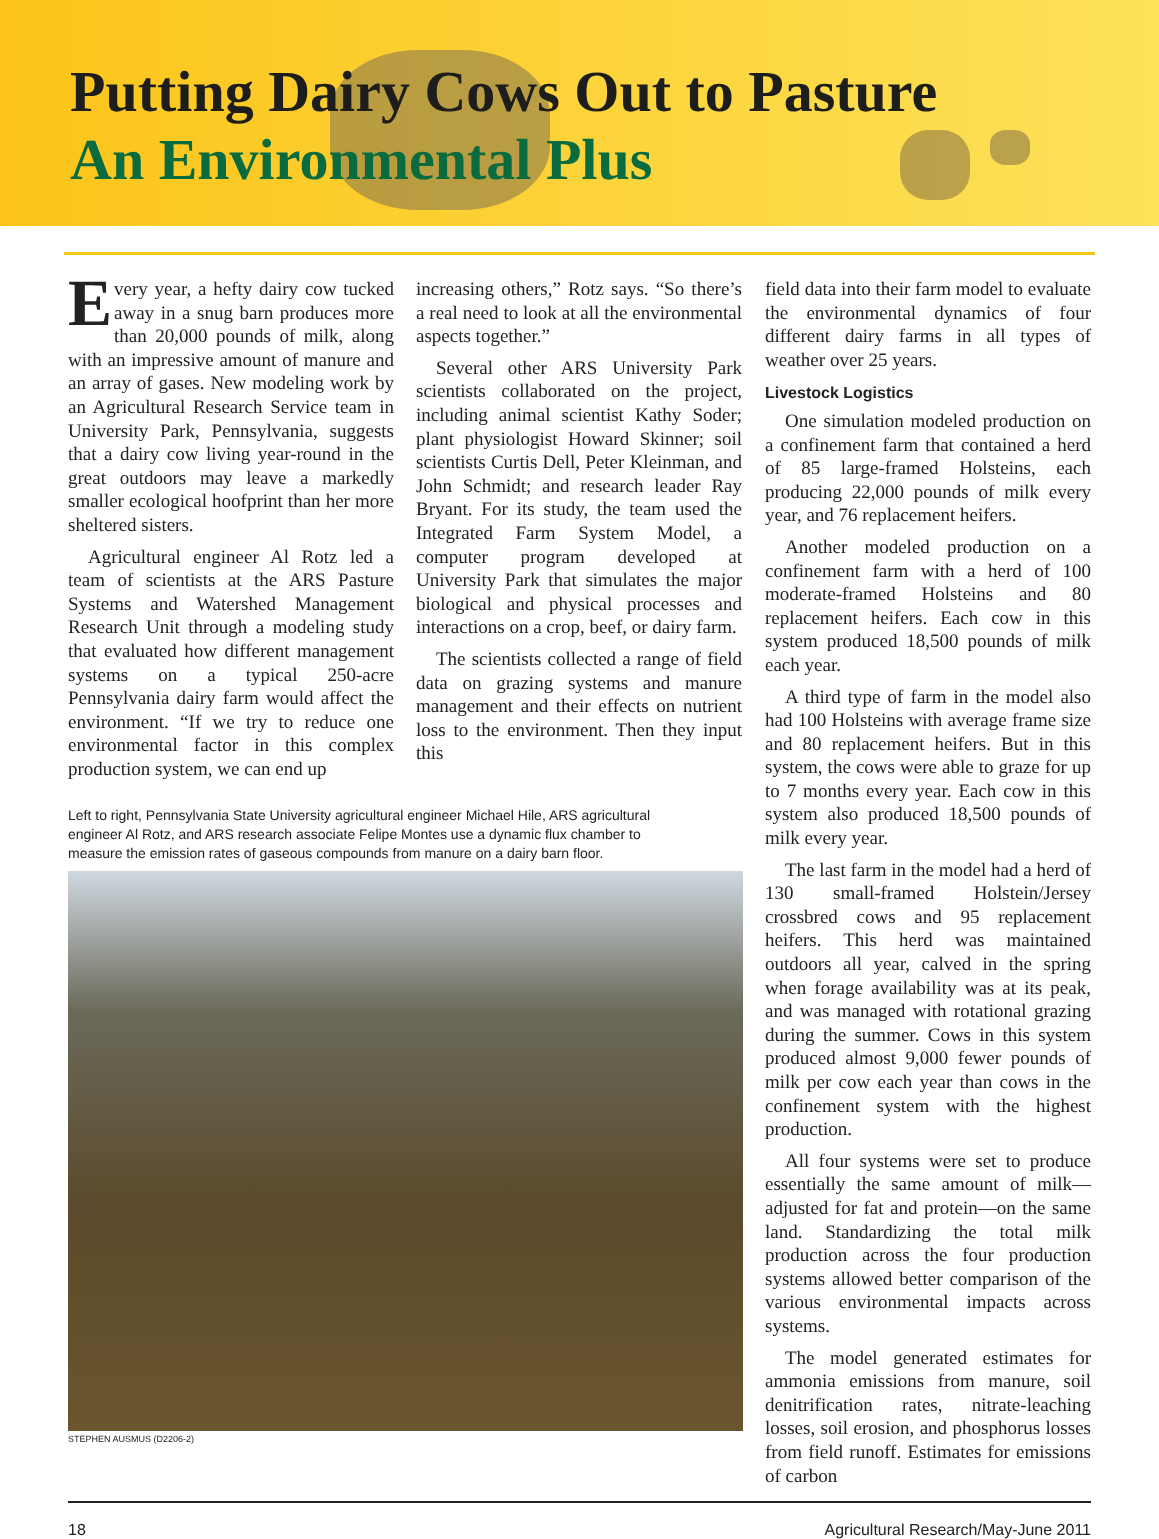Putting Dairy Cows Out to Pasture
An Environmental Plus
Every year, a hefty dairy cow tucked away in a snug barn produces more than 20,000 pounds of milk, along with an impressive amount of manure and an array of gases. New modeling work by an Agricultural Research Service team in University Park, Pennsylvania, suggests that a dairy cow living year-round in the great outdoors may leave a markedly smaller ecological hoofprint than her more sheltered sisters.
Agricultural engineer Al Rotz led a team of scientists at the ARS Pasture Systems and Watershed Management Research Unit through a modeling study that evaluated how different management systems on a typical 250-acre Pennsylvania dairy farm would affect the environment. “If we try to reduce one environmental factor in this complex production system, we can end up
increasing others,” Rotz says. “So there’s a real need to look at all the environmental aspects together.”
Several other ARS University Park scientists collaborated on the project, including animal scientist Kathy Soder; plant physiologist Howard Skinner; soil scientists Curtis Dell, Peter Kleinman, and John Schmidt; and research leader Ray Bryant. For its study, the team used the Integrated Farm System Model, a computer program developed at University Park that simulates the major biological and physical processes and interactions on a crop, beef, or dairy farm.
The scientists collected a range of field data on grazing systems and manure management and their effects on nutrient loss to the environment. Then they input this
Left to right, Pennsylvania State University agricultural engineer Michael Hile, ARS agricultural engineer Al Rotz, and ARS research associate Felipe Montes use a dynamic flux chamber to measure the emission rates of gaseous compounds from manure on a dairy barn floor.
STEPHEN AUSMUS (D2206-2)
field data into their farm model to evaluate the environmental dynamics of four different dairy farms in all types of weather over 25 years.
Livestock Logistics
One simulation modeled production on a confinement farm that contained a herd of 85 large-framed Holsteins, each producing 22,000 pounds of milk every year, and 76 replacement heifers.
Another modeled production on a confinement farm with a herd of 100 moderate-framed Holsteins and 80 replacement heifers. Each cow in this system produced 18,500 pounds of milk each year.
A third type of farm in the model also had 100 Holsteins with average frame size and 80 replacement heifers. But in this system, the cows were able to graze for up to 7 months every year. Each cow in this system also produced 18,500 pounds of milk every year.
The last farm in the model had a herd of 130 small-framed Holstein/Jersey crossbred cows and 95 replacement heifers. This herd was maintained outdoors all year, calved in the spring when forage availability was at its peak, and was managed with rotational grazing during the summer. Cows in this system produced almost 9,000 fewer pounds of milk per cow each year than cows in the confinement system with the highest production.
All four systems were set to produce essentially the same amount of milk—adjusted for fat and protein—on the same land. Standardizing the total milk production across the four production systems allowed better comparison of the various environmental impacts across systems.
The model generated estimates for ammonia emissions from manure, soil denitrification rates, nitrate-leaching losses, soil erosion, and phosphorus losses from field runoff. Estimates for emissions of carbon
18 Agricultural Research/May-June 2011